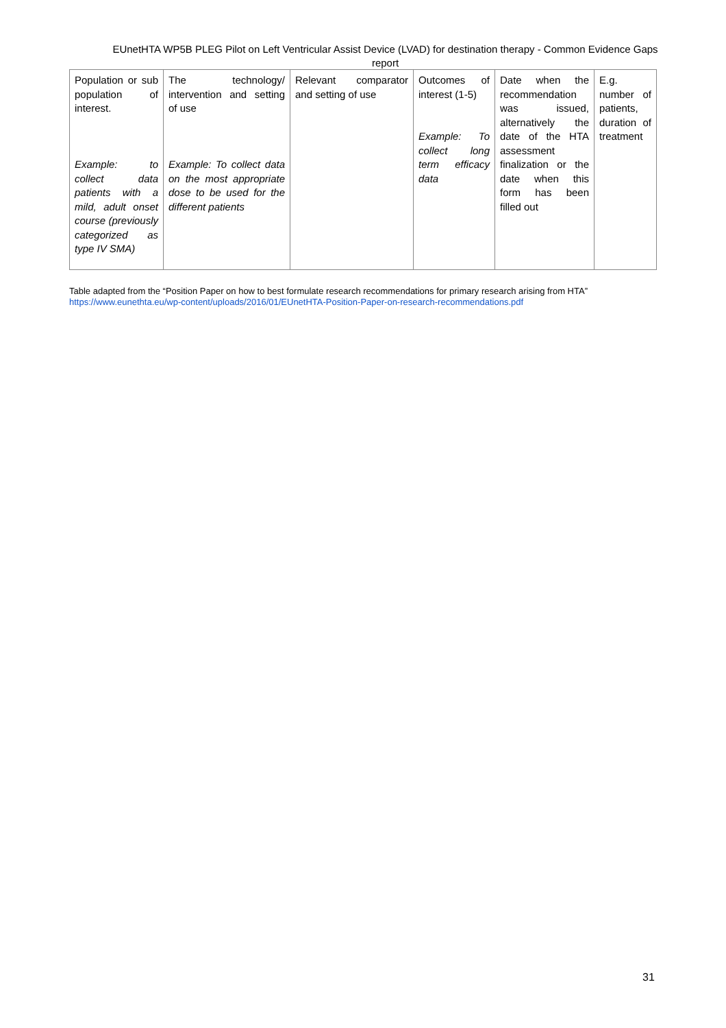EUnetHTA WP5B PLEG Pilot on Left Ventricular Assist Device (LVAD) for destination therapy - Common Evidence Gaps report
| Population or sub population of interest. Example: to collect data patients with a mild, adult onset course (previously categorized as type IV SMA) | The technology/ intervention and setting of use Example: To collect data on the most appropriate dose to be used for the different patients | Relevant comparator and setting of use | Outcomes of interest (1-5) Example: To collect long term efficacy data | Date when the recommendation was issued, alternatively the date of the HTA assessment finalization or the date when this form has been filled out | E.g. number of patients, duration of treatment |
Table adapted from the “Position Paper on how to best formulate research recommendations for primary research arising from HTA”
https://www.eunethta.eu/wp-content/uploads/2016/01/EUnetHTA-Position-Paper-on-research-recommendations.pdf
31